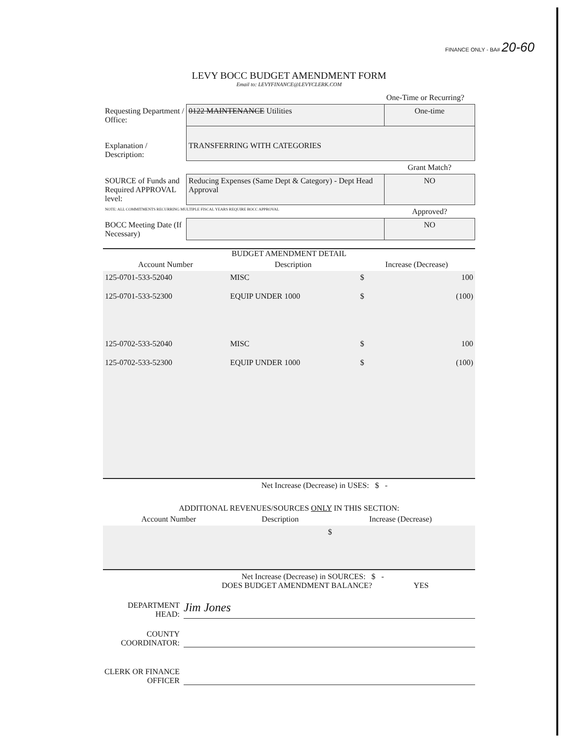FINANCE ONLY - BA# 20-60
LEVY BOCC BUDGET AMENDMENT FORM
Email to: LEVYFINANCE@LEVYCLERK.COM
| | | One-Time or Recurring? |
| Requesting Department / Office: | 0122 MAINTENANCE Utilities | One-time |
| Explanation / Description: | TRANSFERRING WITH CATEGORIES | |
| | | Grant Match? |
| SOURCE of Funds and Required APPROVAL level: | Reducing Expenses (Same Dept & Category) - Dept Head Approval | NO |
| NOTE: ALL COMMITMENTS RECURRING MULTIPLE FISCAL YEARS REQUIRE BOCC APPROVAL | | Approved? |
| BOCC Meeting Date (If Necessary) | | NO |
BUDGET AMENDMENT DETAIL
| Account Number | Description | Increase (Decrease) | |
| --- | --- | --- | --- |
| 125-0701-533-52040 | MISC | $ | 100 |
| 125-0701-533-52300 | EQUIP UNDER 1000 | $ | (100) |
| 125-0702-533-52040 | MISC | $ | 100 |
| 125-0702-533-52300 | EQUIP UNDER 1000 | $ | (100) |
Net Increase (Decrease) in USES: $ -
ADDITIONAL REVENUES/SOURCES ONLY IN THIS SECTION:
| Account Number | Description | Increase (Decrease) | |
| --- | --- | --- | --- |
| | | $ | |
Net Increase (Decrease) in SOURCES: $ -
DOES BUDGET AMENDMENT BALANCE? YES
DEPARTMENT HEAD:
Jim Jones
COUNTY COORDINATOR:
CLERK OR FINANCE OFFICER